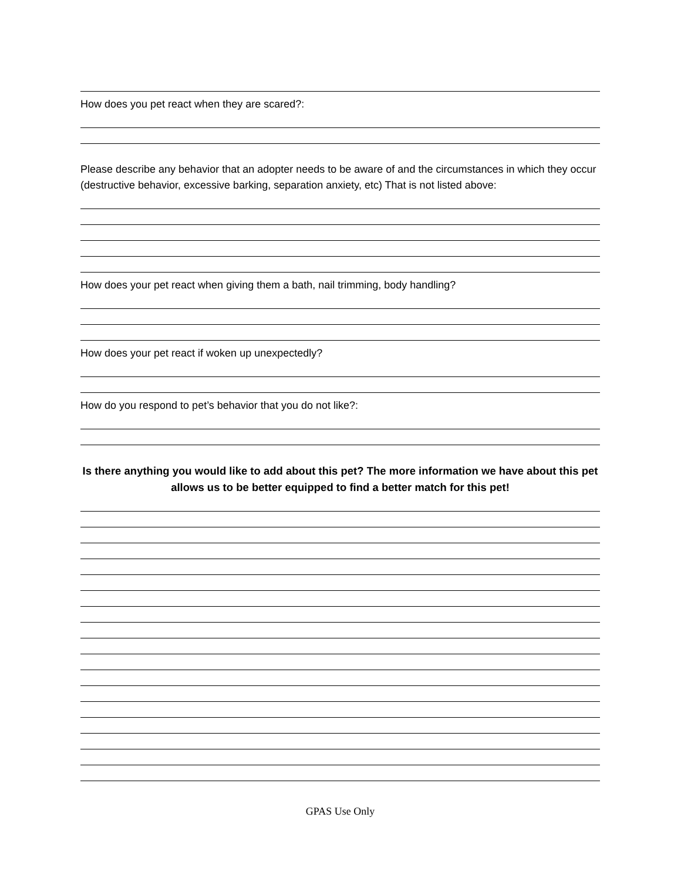How does you pet react when they are scared?:
Please describe any behavior that an adopter needs to be aware of and the circumstances in which they occur (destructive behavior, excessive barking, separation anxiety, etc) That is not listed above:
How does your pet react when giving them a bath, nail trimming, body handling?
How does your pet react if woken up unexpectedly?
How do you respond to pet’s behavior that you do not like?:
Is there anything you would like to add about this pet? The more information we have about this pet allows us to be better equipped to find a better match for this pet!
GPAS Use Only